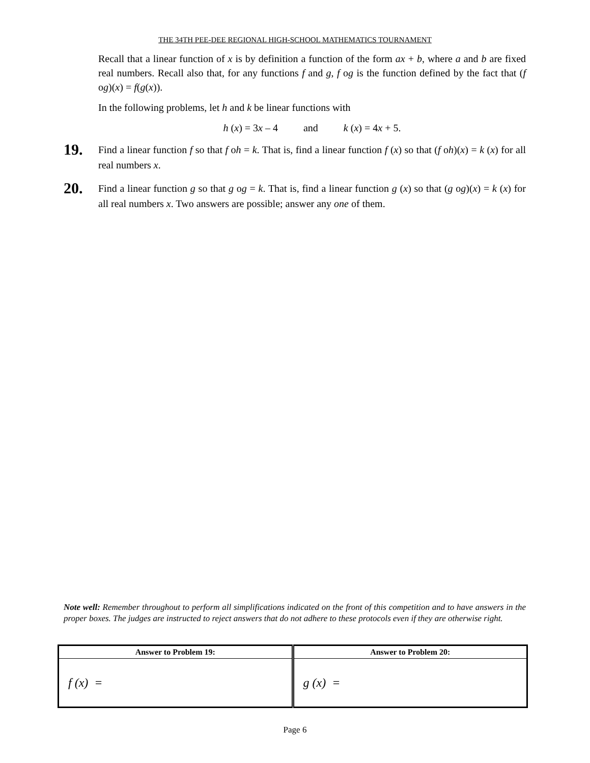THE 34TH PEE-DEE REGIONAL HIGH-SCHOOL MATHEMATICS TOURNAMENT
Recall that a linear function of x is by definition a function of the form ax + b, where a and b are fixed real numbers. Recall also that, for any functions f and g, f og is the function defined by the fact that (f og)(x) = f(g(x)).
In the following problems, let h and k be linear functions with
h (x) = 3x – 4 and k (x) = 4x + 5.
19.
Find a linear function f so that f oh = k. That is, find a linear function f (x) so that (f oh)(x) = k (x) for all real numbers x.
20.
Find a linear function g so that g og = k. That is, find a linear function g (x) so that (g og)(x) = k (x) for all real numbers x. Two answers are possible; answer any one of them.
Note well: Remember throughout to perform all simplifications indicated on the front of this competition and to have answers in the proper boxes. The judges are instructed to reject answers that do not adhere to these protocols even if they are otherwise right.
| Answer to Problem 19: | Answer to Problem 20: |
| --- | --- |
| f (x) = | g (x) = |
Page 6